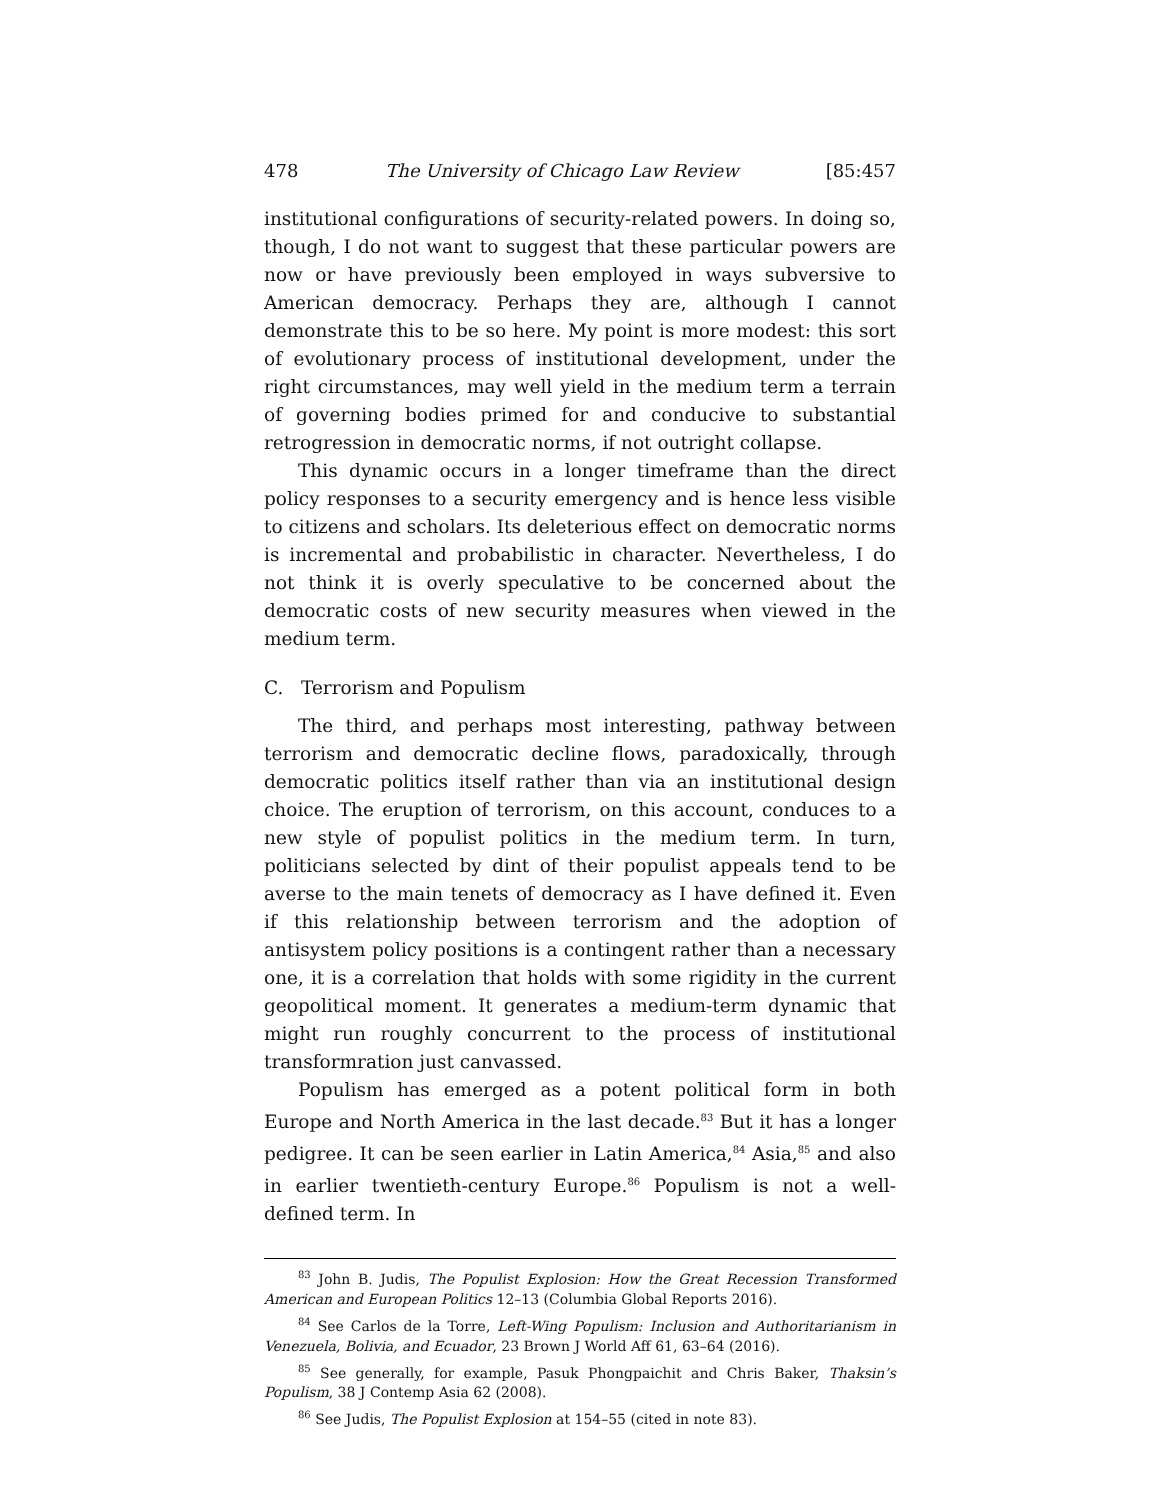478 The University of Chicago Law Review [85:457
institutional configurations of security-related powers. In doing so, though, I do not want to suggest that these particular powers are now or have previously been employed in ways subversive to American democracy. Perhaps they are, although I cannot demonstrate this to be so here. My point is more modest: this sort of evolutionary process of institutional development, under the right circumstances, may well yield in the medium term a terrain of governing bodies primed for and conducive to substantial retrogression in democratic norms, if not outright collapse.
This dynamic occurs in a longer timeframe than the direct policy responses to a security emergency and is hence less visible to citizens and scholars. Its deleterious effect on democratic norms is incremental and probabilistic in character. Nevertheless, I do not think it is overly speculative to be concerned about the democratic costs of new security measures when viewed in the medium term.
C. Terrorism and Populism
The third, and perhaps most interesting, pathway between terrorism and democratic decline flows, paradoxically, through democratic politics itself rather than via an institutional design choice. The eruption of terrorism, on this account, conduces to a new style of populist politics in the medium term. In turn, politicians selected by dint of their populist appeals tend to be averse to the main tenets of democracy as I have defined it. Even if this relationship between terrorism and the adoption of antisystem policy positions is a contingent rather than a necessary one, it is a correlation that holds with some rigidity in the current geopolitical moment. It generates a medium-term dynamic that might run roughly concurrent to the process of institutional transformration just canvassed.
Populism has emerged as a potent political form in both Europe and North America in the last decade.<sup>83</sup> But it has a longer pedigree. It can be seen earlier in Latin America,<sup>84</sup> Asia,<sup>85</sup> and also in earlier twentieth-century Europe.<sup>86</sup> Populism is not a well-defined term. In
<sup>83</sup> John B. Judis, The Populist Explosion: How the Great Recession Transformed American and European Politics 12–13 (Columbia Global Reports 2016).
<sup>84</sup> See Carlos de la Torre, Left-Wing Populism: Inclusion and Authoritarianism in Venezuela, Bolivia, and Ecuador, 23 Brown J World Aff 61, 63–64 (2016).
<sup>85</sup> See generally, for example, Pasuk Phongpaichit and Chris Baker, Thaksin’s Populism, 38 J Contemp Asia 62 (2008).
<sup>86</sup> See Judis, The Populist Explosion at 154–55 (cited in note 83).